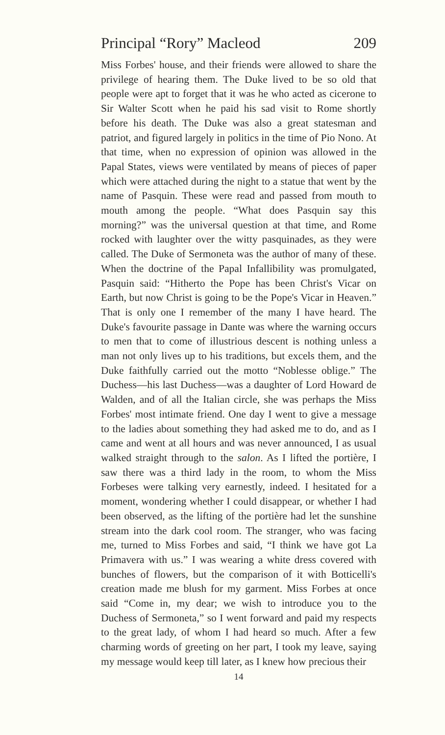Principal “Rory” Macleod 209
Miss Forbes' house, and their friends were allowed to share the privilege of hearing them. The Duke lived to be so old that people were apt to forget that it was he who acted as cicerone to Sir Walter Scott when he paid his sad visit to Rome shortly before his death. The Duke was also a great statesman and patriot, and figured largely in politics in the time of Pio Nono. At that time, when no expression of opinion was allowed in the Papal States, views were ventilated by means of pieces of paper which were attached during the night to a statue that went by the name of Pasquin. These were read and passed from mouth to mouth among the people. “What does Pasquin say this morning?” was the universal question at that time, and Rome rocked with laughter over the witty pasquinades, as they were called. The Duke of Sermoneta was the author of many of these. When the doctrine of the Papal Infallibility was promulgated, Pasquin said: “Hitherto the Pope has been Christ's Vicar on Earth, but now Christ is going to be the Pope's Vicar in Heaven.” That is only one I remember of the many I have heard. The Duke's favourite passage in Dante was where the warning occurs to men that to come of illustrious descent is nothing unless a man not only lives up to his traditions, but excels them, and the Duke faithfully carried out the motto “Noblesse oblige.” The Duchess—his last Duchess—was a daughter of Lord Howard de Walden, and of all the Italian circle, she was perhaps the Miss Forbes' most intimate friend. One day I went to give a message to the ladies about something they had asked me to do, and as I came and went at all hours and was never announced, I as usual walked straight through to the salon. As I lifted the portière, I saw there was a third lady in the room, to whom the Miss Forbeses were talking very earnestly, indeed. I hesitated for a moment, wondering whether I could disappear, or whether I had been observed, as the lifting of the portière had let the sunshine stream into the dark cool room. The stranger, who was facing me, turned to Miss Forbes and said, “I think we have got La Primavera with us.” I was wearing a white dress covered with bunches of flowers, but the comparison of it with Botticelli's creation made me blush for my garment. Miss Forbes at once said “Come in, my dear; we wish to introduce you to the Duchess of Sermoneta,” so I went forward and paid my respects to the great lady, of whom I had heard so much. After a few charming words of greeting on her part, I took my leave, saying my message would keep till later, as I knew how precious their
14